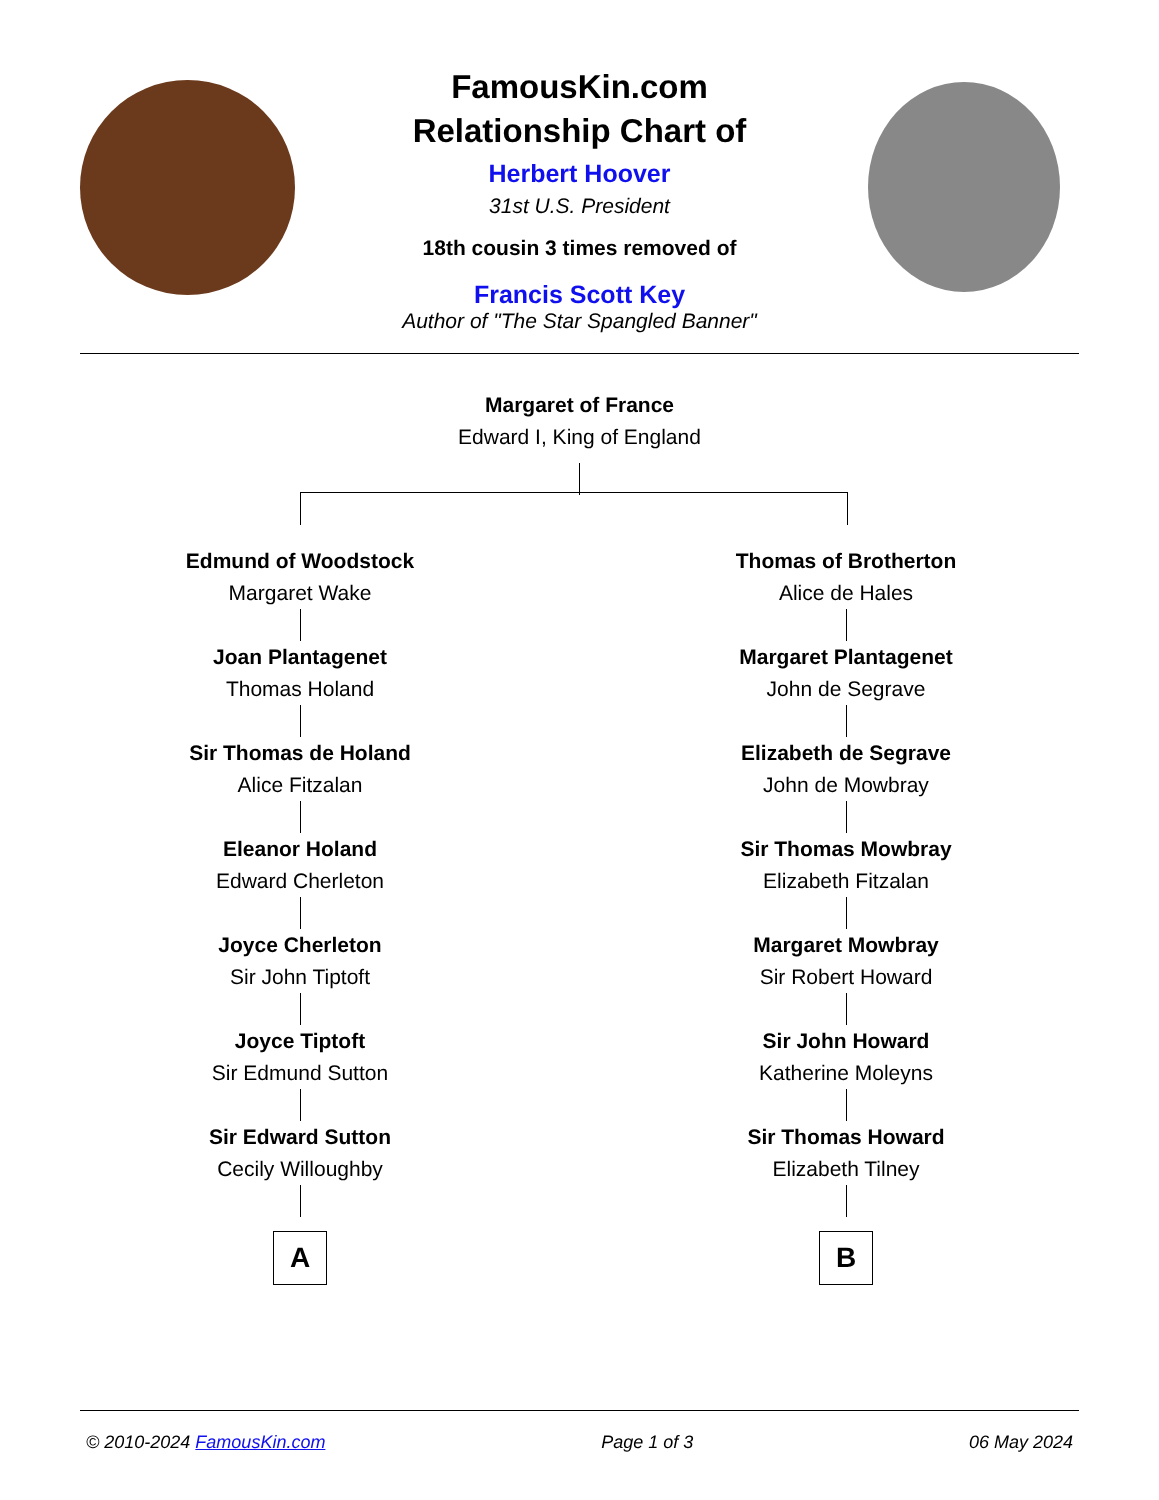FamousKin.com
Relationship Chart of
Herbert Hoover
31st U.S. President
18th cousin 3 times removed of
Francis Scott Key
Author of "The Star Spangled Banner"
Margaret of France
Edward I, King of England
Edmund of Woodstock
Margaret Wake
Joan Plantagenet
Thomas Holand
Sir Thomas de Holand
Alice Fitzalan
Eleanor Holand
Edward Cherleton
Joyce Cherleton
Sir John Tiptoft
Joyce Tiptoft
Sir Edmund Sutton
Sir Edward Sutton
Cecily Willoughby
A
Thomas of Brotherton
Alice de Hales
Margaret Plantagenet
John de Segrave
Elizabeth de Segrave
John de Mowbray
Sir Thomas Mowbray
Elizabeth Fitzalan
Margaret Mowbray
Sir Robert Howard
Sir John Howard
Katherine Moleyns
Sir Thomas Howard
Elizabeth Tilney
B
© 2010-2024 FamousKin.com Page 1 of 3 06 May 2024